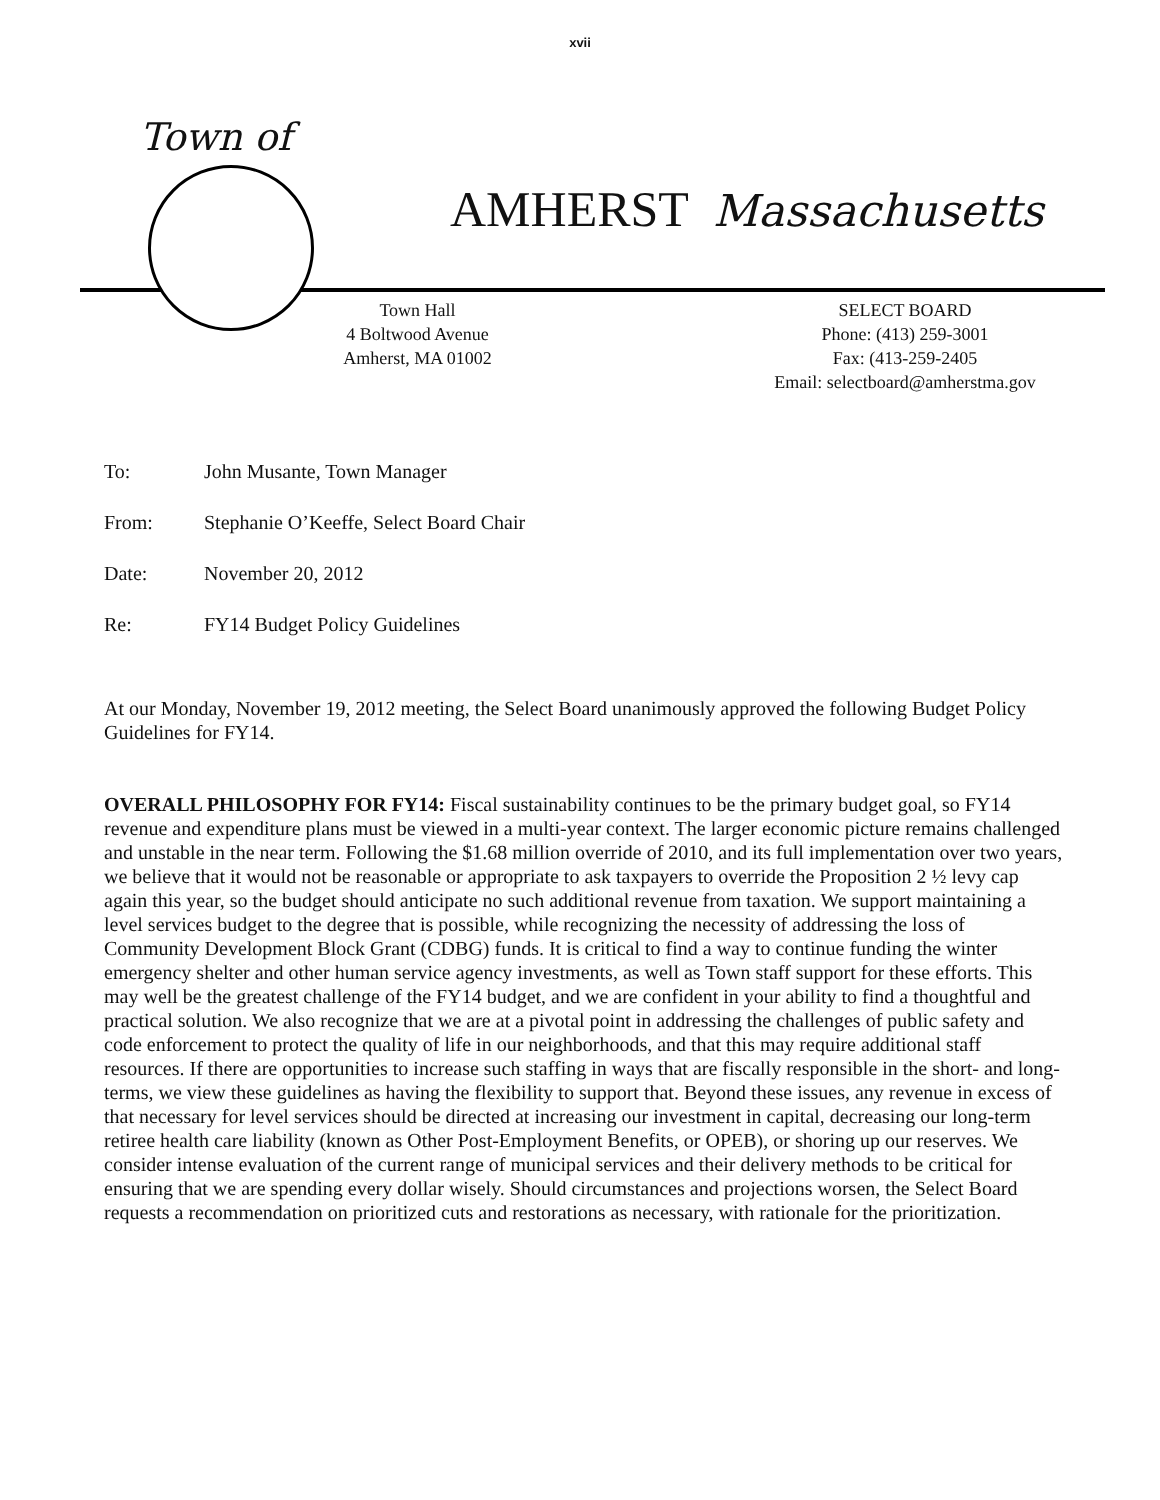xvii
Town of
AMHERST Massachusetts
Town Hall
4 Boltwood Avenue
Amherst, MA 01002
SELECT BOARD
Phone: (413) 259-3001
Fax: (413-259-2405
Email: selectboard@amherstma.gov
To: John Musante, Town Manager
From: Stephanie O’Keeffe, Select Board Chair
Date: November 20, 2012
Re: FY14 Budget Policy Guidelines
At our Monday, November 19, 2012 meeting, the Select Board unanimously approved the following Budget Policy Guidelines for FY14.
OVERALL PHILOSOPHY FOR FY14: Fiscal sustainability continues to be the primary budget goal, so FY14 revenue and expenditure plans must be viewed in a multi-year context. The larger economic picture remains challenged and unstable in the near term. Following the $1.68 million override of 2010, and its full implementation over two years, we believe that it would not be reasonable or appropriate to ask taxpayers to override the Proposition 2 ½ levy cap again this year, so the budget should anticipate no such additional revenue from taxation. We support maintaining a level services budget to the degree that is possible, while recognizing the necessity of addressing the loss of Community Development Block Grant (CDBG) funds. It is critical to find a way to continue funding the winter emergency shelter and other human service agency investments, as well as Town staff support for these efforts. This may well be the greatest challenge of the FY14 budget, and we are confident in your ability to find a thoughtful and practical solution. We also recognize that we are at a pivotal point in addressing the challenges of public safety and code enforcement to protect the quality of life in our neighborhoods, and that this may require additional staff resources. If there are opportunities to increase such staffing in ways that are fiscally responsible in the short- and long-terms, we view these guidelines as having the flexibility to support that. Beyond these issues, any revenue in excess of that necessary for level services should be directed at increasing our investment in capital, decreasing our long-term retiree health care liability (known as Other Post-Employment Benefits, or OPEB), or shoring up our reserves. We consider intense evaluation of the current range of municipal services and their delivery methods to be critical for ensuring that we are spending every dollar wisely. Should circumstances and projections worsen, the Select Board requests a recommendation on prioritized cuts and restorations as necessary, with rationale for the prioritization.